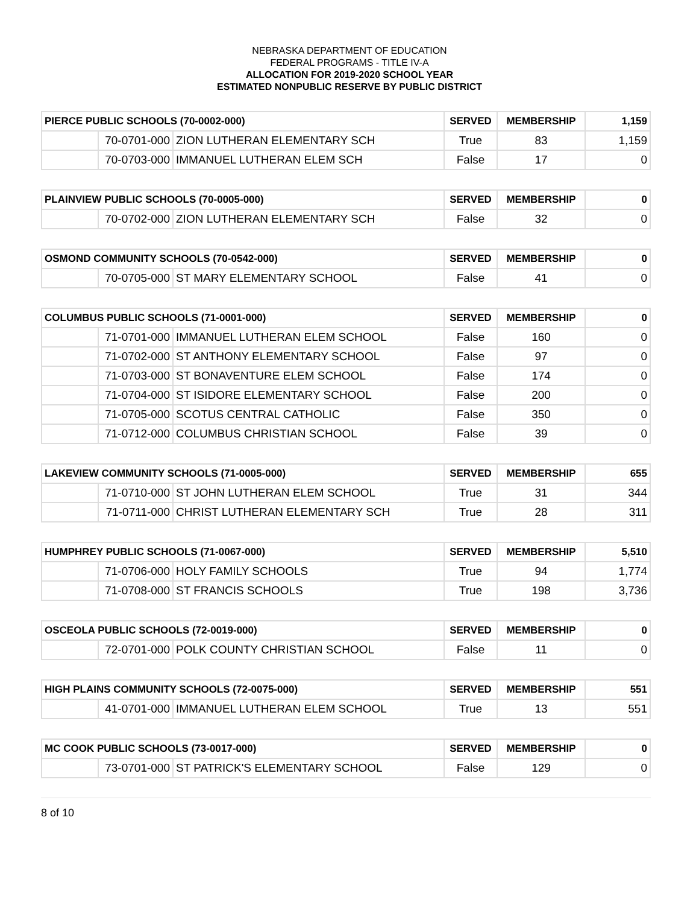NEBRASKA DEPARTMENT OF EDUCATION
FEDERAL PROGRAMS - TITLE IV-A
ALLOCATION FOR 2019-2020 SCHOOL YEAR
ESTIMATED NONPUBLIC RESERVE BY PUBLIC DISTRICT
| PIERCE PUBLIC SCHOOLS (70-0002-000) | | | SERVED | MEMBERSHIP | 1,159 |
| --- | --- | --- | --- | --- | --- |
| | 70-0701-000 | ZION LUTHERAN ELEMENTARY SCH | True | 83 | 1,159 |
| | 70-0703-000 | IMMANUEL LUTHERAN ELEM SCH | False | 17 | 0 |
| PLAINVIEW PUBLIC SCHOOLS (70-0005-000) | | | SERVED | MEMBERSHIP | 0 |
| --- | --- | --- | --- | --- | --- |
| | 70-0702-000 | ZION LUTHERAN ELEMENTARY SCH | False | 32 | 0 |
| OSMOND COMMUNITY SCHOOLS (70-0542-000) | | | SERVED | MEMBERSHIP | 0 |
| --- | --- | --- | --- | --- | --- |
| | 70-0705-000 | ST MARY ELEMENTARY SCHOOL | False | 41 | 0 |
| COLUMBUS PUBLIC SCHOOLS (71-0001-000) | | | SERVED | MEMBERSHIP | 0 |
| --- | --- | --- | --- | --- | --- |
| | 71-0701-000 | IMMANUEL LUTHERAN ELEM SCHOOL | False | 160 | 0 |
| | 71-0702-000 | ST ANTHONY ELEMENTARY SCHOOL | False | 97 | 0 |
| | 71-0703-000 | ST BONAVENTURE ELEM SCHOOL | False | 174 | 0 |
| | 71-0704-000 | ST ISIDORE ELEMENTARY SCHOOL | False | 200 | 0 |
| | 71-0705-000 | SCOTUS CENTRAL CATHOLIC | False | 350 | 0 |
| | 71-0712-000 | COLUMBUS CHRISTIAN SCHOOL | False | 39 | 0 |
| LAKEVIEW COMMUNITY SCHOOLS (71-0005-000) | | | SERVED | MEMBERSHIP | 655 |
| --- | --- | --- | --- | --- | --- |
| | 71-0710-000 | ST JOHN LUTHERAN ELEM SCHOOL | True | 31 | 344 |
| | 71-0711-000 | CHRIST LUTHERAN ELEMENTARY SCH | True | 28 | 311 |
| HUMPHREY PUBLIC SCHOOLS (71-0067-000) | | | SERVED | MEMBERSHIP | 5,510 |
| --- | --- | --- | --- | --- | --- |
| | 71-0706-000 | HOLY FAMILY SCHOOLS | True | 94 | 1,774 |
| | 71-0708-000 | ST FRANCIS SCHOOLS | True | 198 | 3,736 |
| OSCEOLA PUBLIC SCHOOLS (72-0019-000) | | | SERVED | MEMBERSHIP | 0 |
| --- | --- | --- | --- | --- | --- |
| | 72-0701-000 | POLK COUNTY CHRISTIAN SCHOOL | False | 11 | 0 |
| HIGH PLAINS COMMUNITY SCHOOLS (72-0075-000) | | | SERVED | MEMBERSHIP | 551 |
| --- | --- | --- | --- | --- | --- |
| | 41-0701-000 | IMMANUEL LUTHERAN ELEM SCHOOL | True | 13 | 551 |
| MC COOK PUBLIC SCHOOLS (73-0017-000) | | | SERVED | MEMBERSHIP | 0 |
| --- | --- | --- | --- | --- | --- |
| | 73-0701-000 | ST PATRICK'S ELEMENTARY SCHOOL | False | 129 | 0 |
8 of 10